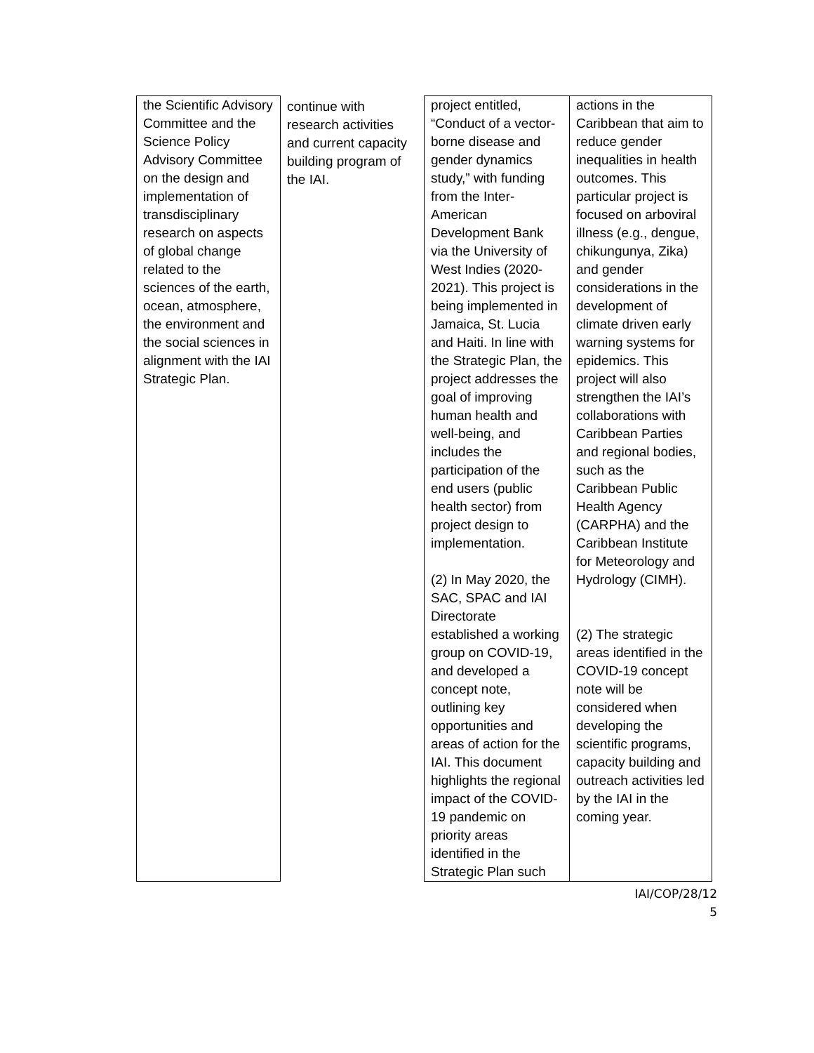| the Scientific Advisory Committee and the Science Policy Advisory Committee on the design and implementation of transdisciplinary research on aspects of global change related to the sciences of the earth, ocean, atmosphere, the environment and the social sciences in alignment with the IAI Strategic Plan. | continue with research activities and current capacity building program of the IAI. | project entitled, “Conduct of a vector-borne disease and gender dynamics study,” with funding from the Inter-American Development Bank via the University of West Indies (2020-2021). This project is being implemented in Jamaica, St. Lucia and Haiti. In line with the Strategic Plan, the project addresses the goal of improving human health and well-being, and includes the participation of the end users (public health sector) from project design to implementation. (2) In May 2020, the SAC, SPAC and IAI Directorate established a working group on COVID-19, and developed a concept note, outlining key opportunities and areas of action for the IAI. This document highlights the regional impact of the COVID-19 pandemic on priority areas identified in the Strategic Plan such | actions in the Caribbean that aim to reduce gender inequalities in health outcomes. This particular project is focused on arboviral illness (e.g., dengue, chikungunya, Zika) and gender considerations in the development of climate driven early warning systems for epidemics. This project will also strengthen the IAI’s collaborations with Caribbean Parties and regional bodies, such as the Caribbean Public Health Agency (CARPHA) and the Caribbean Institute for Meteorology and Hydrology (CIMH). (2) The strategic areas identified in the COVID-19 concept note will be considered when developing the scientific programs, capacity building and outreach activities led by the IAI in the coming year. |
IAI/COP/28/12
5